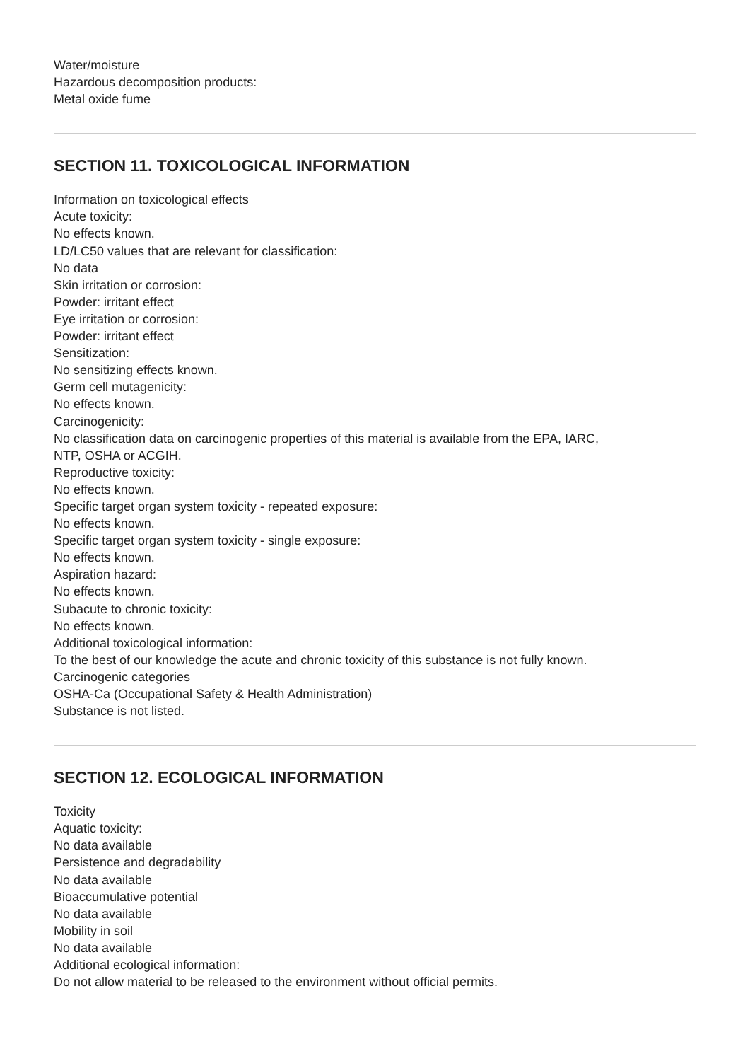Water/moisture
Hazardous decomposition products:
Metal oxide fume
SECTION 11. TOXICOLOGICAL INFORMATION
Information on toxicological effects
Acute toxicity:
No effects known.
LD/LC50 values that are relevant for classification:
No data
Skin irritation or corrosion:
Powder: irritant effect
Eye irritation or corrosion:
Powder: irritant effect
Sensitization:
No sensitizing effects known.
Germ cell mutagenicity:
No effects known.
Carcinogenicity:
No classification data on carcinogenic properties of this material is available from the EPA, IARC,
NTP, OSHA or ACGIH.
Reproductive toxicity:
No effects known.
Specific target organ system toxicity - repeated exposure:
No effects known.
Specific target organ system toxicity - single exposure:
No effects known.
Aspiration hazard:
No effects known.
Subacute to chronic toxicity:
No effects known.
Additional toxicological information:
To the best of our knowledge the acute and chronic toxicity of this substance is not fully known.
Carcinogenic categories
OSHA-Ca (Occupational Safety & Health Administration)
Substance is not listed.
SECTION 12. ECOLOGICAL INFORMATION
Toxicity
Aquatic toxicity:
No data available
Persistence and degradability
No data available
Bioaccumulative potential
No data available
Mobility in soil
No data available
Additional ecological information:
Do not allow material to be released to the environment without official permits.